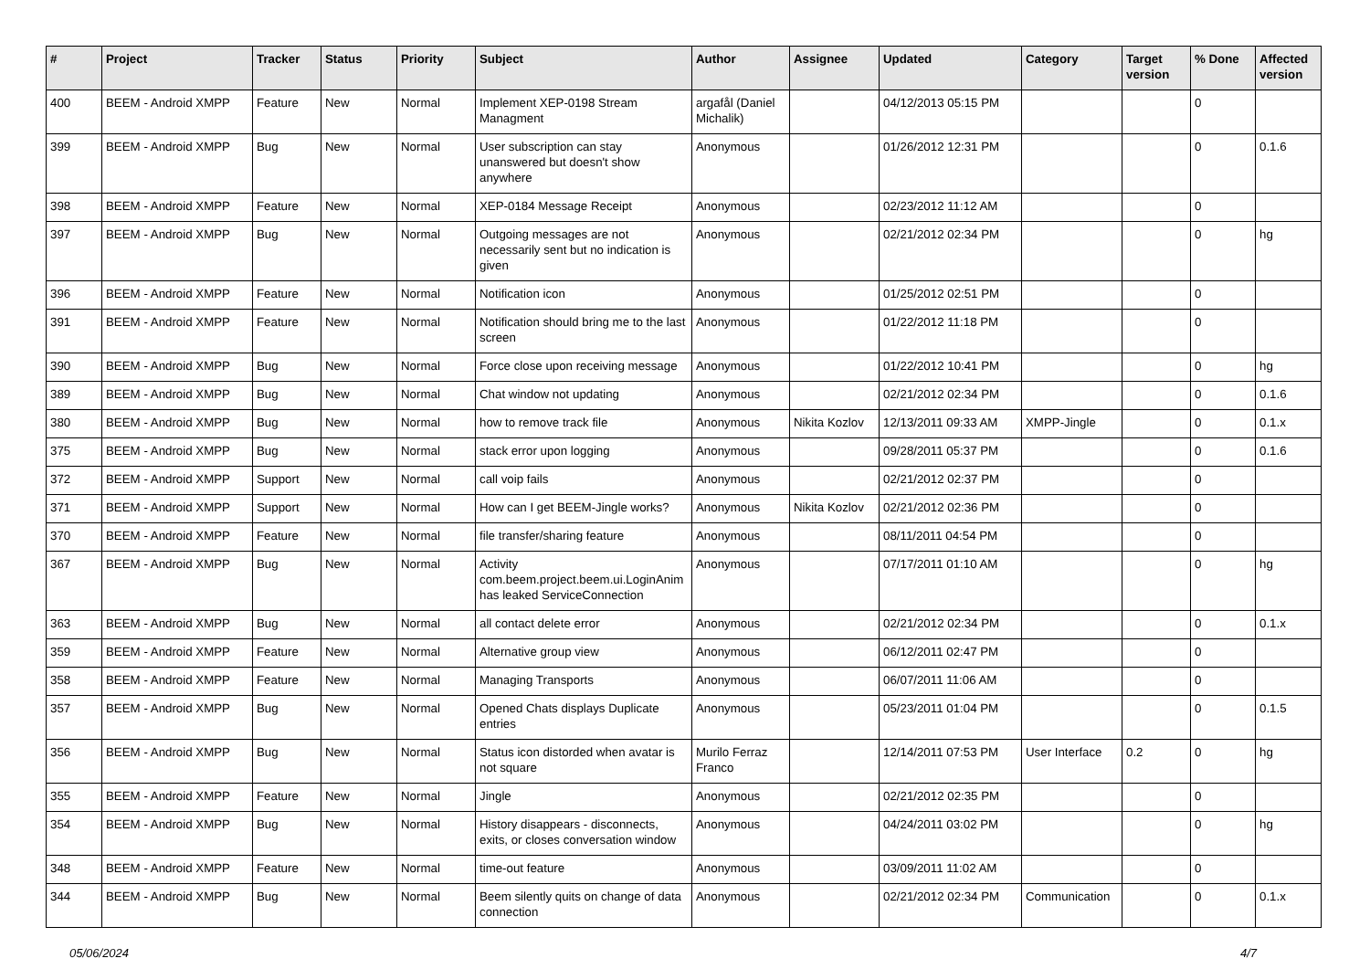| # | Project | Tracker | Status | Priority | Subject | Author | Assignee | Updated | Category | Target version | % Done | Affected version |
| --- | --- | --- | --- | --- | --- | --- | --- | --- | --- | --- | --- | --- |
| 400 | BEEM - Android XMPP | Feature | New | Normal | Implement XEP-0198 Stream Managment | argafål (Daniel Michalik) | | 04/12/2013 05:15 PM | | | 0 | |
| 399 | BEEM - Android XMPP | Bug | New | Normal | User subscription can stay unanswered but doesn't show anywhere | Anonymous | | 01/26/2012 12:31 PM | | | 0 | 0.1.6 |
| 398 | BEEM - Android XMPP | Feature | New | Normal | XEP-0184 Message Receipt | Anonymous | | 02/23/2012 11:12 AM | | | 0 | |
| 397 | BEEM - Android XMPP | Bug | New | Normal | Outgoing messages are not necessarily sent but no indication is given | Anonymous | | 02/21/2012 02:34 PM | | | 0 | hg |
| 396 | BEEM - Android XMPP | Feature | New | Normal | Notification icon | Anonymous | | 01/25/2012 02:51 PM | | | 0 | |
| 391 | BEEM - Android XMPP | Feature | New | Normal | Notification should bring me to the last screen | Anonymous | | 01/22/2012 11:18 PM | | | 0 | |
| 390 | BEEM - Android XMPP | Bug | New | Normal | Force close upon receiving message | Anonymous | | 01/22/2012 10:41 PM | | | 0 | hg |
| 389 | BEEM - Android XMPP | Bug | New | Normal | Chat window not updating | Anonymous | | 02/21/2012 02:34 PM | | | 0 | 0.1.6 |
| 380 | BEEM - Android XMPP | Bug | New | Normal | how to remove track file | Anonymous | Nikita Kozlov | 12/13/2011 09:33 AM | XMPP-Jingle | | 0 | 0.1.x |
| 375 | BEEM - Android XMPP | Bug | New | Normal | stack error upon logging | Anonymous | | 09/28/2011 05:37 PM | | | 0 | 0.1.6 |
| 372 | BEEM - Android XMPP | Support | New | Normal | call voip fails | Anonymous | | 02/21/2012 02:37 PM | | | 0 | |
| 371 | BEEM - Android XMPP | Support | New | Normal | How can I get BEEM-Jingle works? | Anonymous | Nikita Kozlov | 02/21/2012 02:36 PM | | | 0 | |
| 370 | BEEM - Android XMPP | Feature | New | Normal | file transfer/sharing feature | Anonymous | | 08/11/2011 04:54 PM | | | 0 | |
| 367 | BEEM - Android XMPP | Bug | New | Normal | Activity com.beem.project.beem.ui.LoginAnim has leaked ServiceConnection | Anonymous | | 07/17/2011 01:10 AM | | | 0 | hg |
| 363 | BEEM - Android XMPP | Bug | New | Normal | all contact delete error | Anonymous | | 02/21/2012 02:34 PM | | | 0 | 0.1.x |
| 359 | BEEM - Android XMPP | Feature | New | Normal | Alternative group view | Anonymous | | 06/12/2011 02:47 PM | | | 0 | |
| 358 | BEEM - Android XMPP | Feature | New | Normal | Managing Transports | Anonymous | | 06/07/2011 11:06 AM | | | 0 | |
| 357 | BEEM - Android XMPP | Bug | New | Normal | Opened Chats displays Duplicate entries | Anonymous | | 05/23/2011 01:04 PM | | | 0 | 0.1.5 |
| 356 | BEEM - Android XMPP | Bug | New | Normal | Status icon distorded when avatar is not square | Murilo Ferraz Franco | | 12/14/2011 07:53 PM | User Interface | 0.2 | 0 | hg |
| 355 | BEEM - Android XMPP | Feature | New | Normal | Jingle | Anonymous | | 02/21/2012 02:35 PM | | | 0 | |
| 354 | BEEM - Android XMPP | Bug | New | Normal | History disappears - disconnects, exits, or closes conversation window | Anonymous | | 04/24/2011 03:02 PM | | | 0 | hg |
| 348 | BEEM - Android XMPP | Feature | New | Normal | time-out feature | Anonymous | | 03/09/2011 11:02 AM | | | 0 | |
| 344 | BEEM - Android XMPP | Bug | New | Normal | Beem silently quits on change of data connection | Anonymous | | 02/21/2012 02:34 PM | Communication | | 0 | 0.1.x |
05/06/2024 4/7